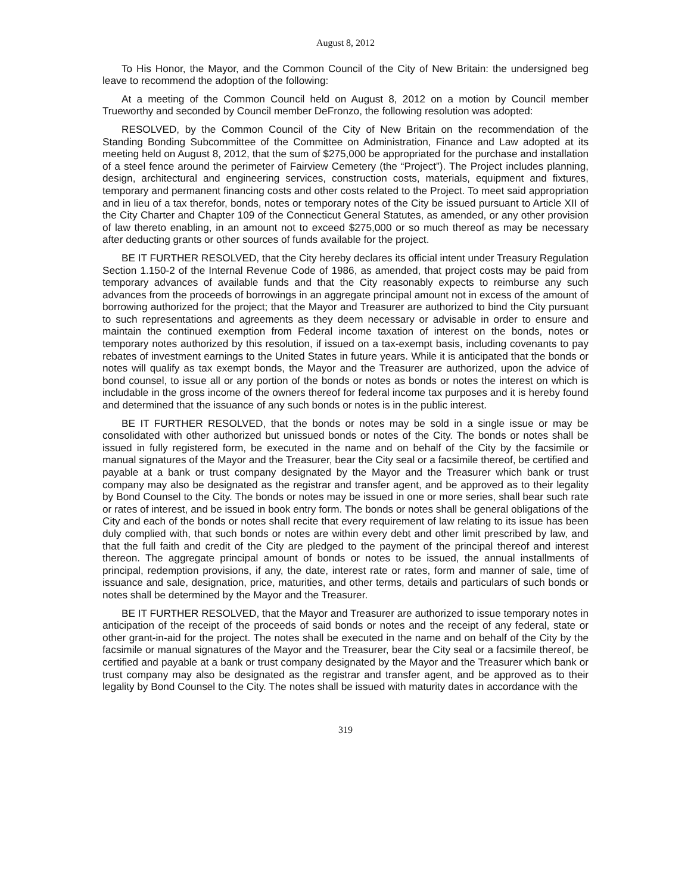August 8, 2012
To His Honor, the Mayor, and the Common Council of the City of New Britain: the undersigned beg leave to recommend the adoption of the following:
At a meeting of the Common Council held on August 8, 2012 on a motion by Council member Trueworthy and seconded by Council member DeFronzo, the following resolution was adopted:
RESOLVED, by the Common Council of the City of New Britain on the recommendation of the Standing Bonding Subcommittee of the Committee on Administration, Finance and Law adopted at its meeting held on August 8, 2012, that the sum of $275,000 be appropriated for the purchase and installation of a steel fence around the perimeter of Fairview Cemetery (the “Project”). The Project includes planning, design, architectural and engineering services, construction costs, materials, equipment and fixtures, temporary and permanent financing costs and other costs related to the Project. To meet said appropriation and in lieu of a tax therefor, bonds, notes or temporary notes of the City be issued pursuant to Article XII of the City Charter and Chapter 109 of the Connecticut General Statutes, as amended, or any other provision of law thereto enabling, in an amount not to exceed $275,000 or so much thereof as may be necessary after deducting grants or other sources of funds available for the project.
BE IT FURTHER RESOLVED, that the City hereby declares its official intent under Treasury Regulation Section 1.150-2 of the Internal Revenue Code of 1986, as amended, that project costs may be paid from temporary advances of available funds and that the City reasonably expects to reimburse any such advances from the proceeds of borrowings in an aggregate principal amount not in excess of the amount of borrowing authorized for the project; that the Mayor and Treasurer are authorized to bind the City pursuant to such representations and agreements as they deem necessary or advisable in order to ensure and maintain the continued exemption from Federal income taxation of interest on the bonds, notes or temporary notes authorized by this resolution, if issued on a tax-exempt basis, including covenants to pay rebates of investment earnings to the United States in future years. While it is anticipated that the bonds or notes will qualify as tax exempt bonds, the Mayor and the Treasurer are authorized, upon the advice of bond counsel, to issue all or any portion of the bonds or notes as bonds or notes the interest on which is includable in the gross income of the owners thereof for federal income tax purposes and it is hereby found and determined that the issuance of any such bonds or notes is in the public interest.
BE IT FURTHER RESOLVED, that the bonds or notes may be sold in a single issue or may be consolidated with other authorized but unissued bonds or notes of the City. The bonds or notes shall be issued in fully registered form, be executed in the name and on behalf of the City by the facsimile or manual signatures of the Mayor and the Treasurer, bear the City seal or a facsimile thereof, be certified and payable at a bank or trust company designated by the Mayor and the Treasurer which bank or trust company may also be designated as the registrar and transfer agent, and be approved as to their legality by Bond Counsel to the City. The bonds or notes may be issued in one or more series, shall bear such rate or rates of interest, and be issued in book entry form. The bonds or notes shall be general obligations of the City and each of the bonds or notes shall recite that every requirement of law relating to its issue has been duly complied with, that such bonds or notes are within every debt and other limit prescribed by law, and that the full faith and credit of the City are pledged to the payment of the principal thereof and interest thereon. The aggregate principal amount of bonds or notes to be issued, the annual installments of principal, redemption provisions, if any, the date, interest rate or rates, form and manner of sale, time of issuance and sale, designation, price, maturities, and other terms, details and particulars of such bonds or notes shall be determined by the Mayor and the Treasurer.
BE IT FURTHER RESOLVED, that the Mayor and Treasurer are authorized to issue temporary notes in anticipation of the receipt of the proceeds of said bonds or notes and the receipt of any federal, state or other grant-in-aid for the project. The notes shall be executed in the name and on behalf of the City by the facsimile or manual signatures of the Mayor and the Treasurer, bear the City seal or a facsimile thereof, be certified and payable at a bank or trust company designated by the Mayor and the Treasurer which bank or trust company may also be designated as the registrar and transfer agent, and be approved as to their legality by Bond Counsel to the City. The notes shall be issued with maturity dates in accordance with the
319